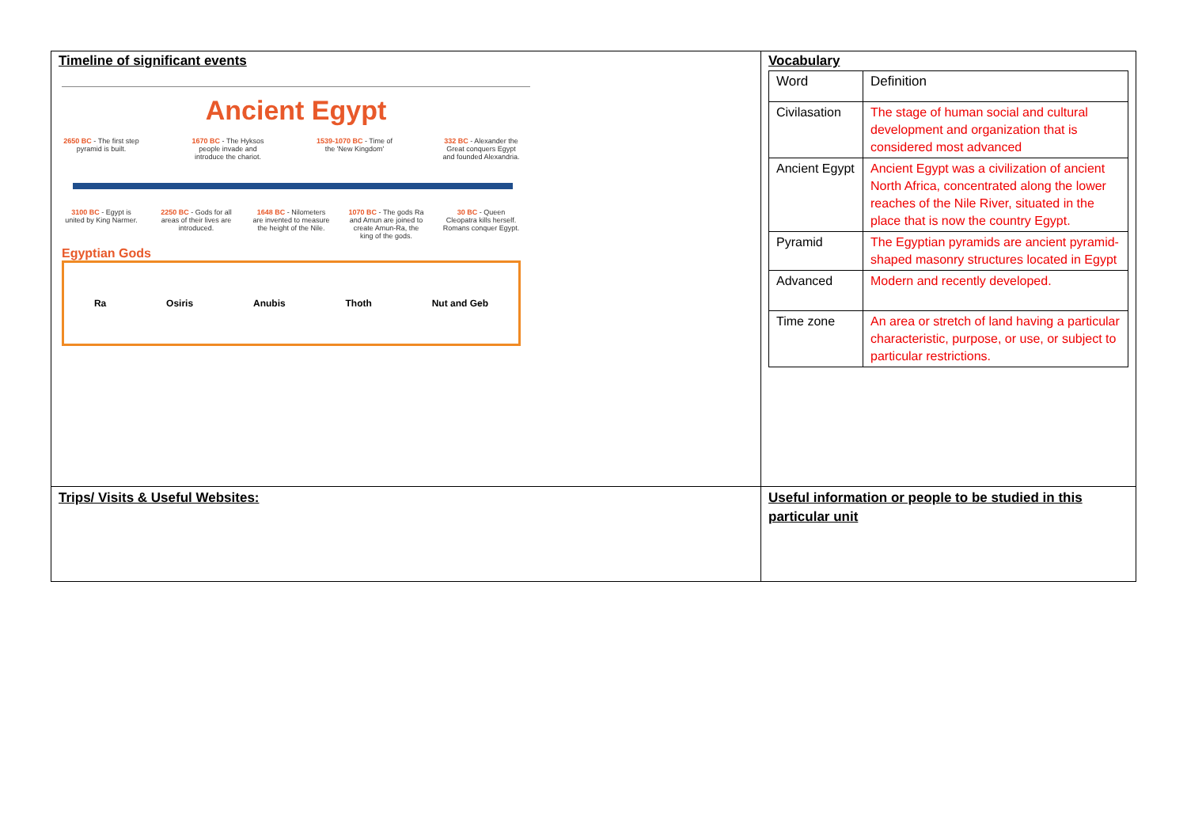| Timeline of significant events Ancient Egypt 2650 BC - The first step pyramid is built. 1670 BC - The Hyksos people invade and introduce the chariot. 1539-1070 BC - Time of the 'New Kingdom' 332 BC - Alexander the Great conquers Egypt and founded Alexandria. 3100 BC - Egypt is united by King Narmer. 2250 BC - Gods for all areas of their lives are introduced. 1648 BC - Nilometers are invented to measure the height of the Nile. 1070 BC - The gods Ra and Amun are joined to create Amun-Ra, the king of the gods. 30 BC - Queen Cleopatra kills herself. Romans conquer Egypt. Egyptian Gods Ra Osiris Anubis Thoth Nut and Geb | Vocabulary / Word / Definition / / Civilasation / The stage of human social and cultural development and organization that is considered most advanced / / Ancient Egypt / Ancient Egypt was a civilization of ancient North Africa, concentrated along the lower reaches of the Nile River, situated in the place that is now the country Egypt. / / Pyramid / The Egyptian pyramids are ancient pyramid-shaped masonry structures located in Egypt / / Advanced / Modern and recently developed. / / Time zone / An area or stretch of land having a particular characteristic, purpose, or use, or subject to particular restrictions. / |
| Trips/ Visits & Useful Websites: | Useful information or people to be studied in this particular unit |